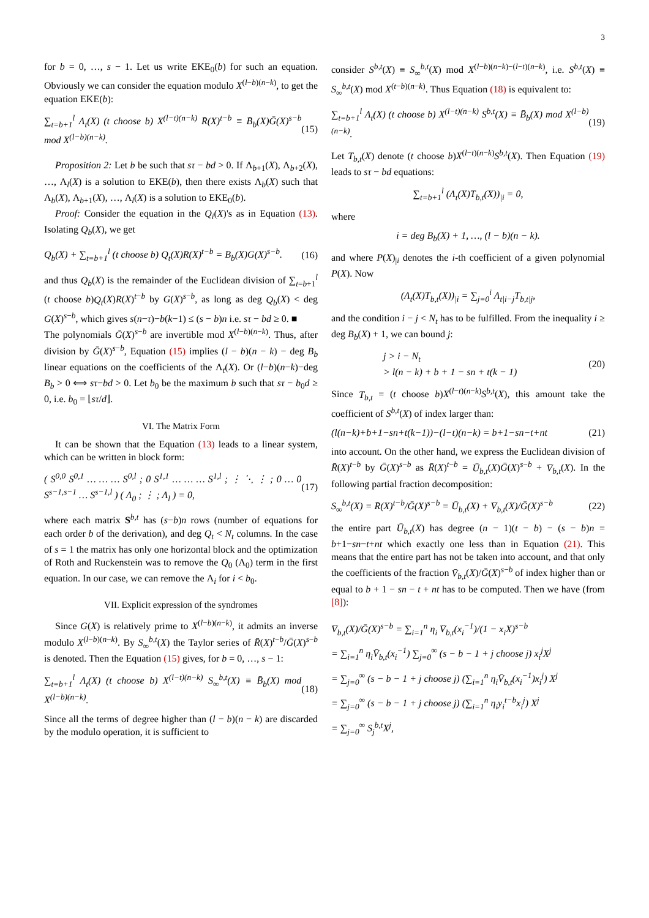3
for b = 0, …, s − 1. Let us write EKE<sub>0</sub>(b) for such an equation. Obviously we can consider the equation modulo X<sup>(l−b)(n−k)</sup>, to get the equation EKE(b):
∑<sub>t=b+1</sub><sup>l</sup> Λ<sub>t</sub>(X) (t choose b) X<sup>(l−t)(n−k)</sup> R̄(X)<sup>t−b</sup> ≡ B̄<sub>b</sub>(X)Ḡ(X)<sup>s−b</sup> mod X<sup>(l−b)(n−k)</sup>. (15)
Proposition 2: Let b be such that sτ − bd > 0. If Λ<sub>b+1</sub>(X), Λ<sub>b+2</sub>(X), …, Λ<sub>l</sub>(X) is a solution to EKE(b), then there exists Λ<sub>b</sub>(X) such that Λ<sub>b</sub>(X), Λ<sub>b+1</sub>(X), …, Λ<sub>l</sub>(X) is a solution to EKE<sub>0</sub>(b).
Proof: Consider the equation in the Q<sub>i</sub>(X)'s as in Equation (13). Isolating Q<sub>b</sub>(X), we get
Q<sub>b</sub>(X) + ∑<sub>t=b+1</sub><sup>l</sup> (t choose b) Q<sub>t</sub>(X)R(X)<sup>t−b</sup> = B<sub>b</sub>(X)G(X)<sup>s−b</sup>. (16)
and thus Q<sub>b</sub>(X) is the remainder of the Euclidean division of ∑<sub>t=b+1</sub><sup>l</sup> (t choose b)Q<sub>t</sub>(X)R(X)<sup>t−b</sup> by G(X)<sup>s−b</sup>, as long as deg Q<sub>b</sub>(X) < deg G(X)<sup>s−b</sup>, which gives s(n−τ)−b(k−1) ≤ (s − b)n i.e. sτ − bd ≥ 0. ■
The polynomials Ḡ(X)<sup>s−b</sup> are invertible mod X<sup>(l−b)(n−k)</sup>. Thus, after division by Ḡ(X)<sup>s−b</sup>, Equation (15) implies (l − b)(n − k) − deg B<sub>b</sub> linear equations on the coefficients of the Λ<sub>t</sub>(X). Or (l−b)(n−k)−deg B<sub>b</sub> > 0 ⟺ sτ−bd > 0. Let b<sub>0</sub> be the maximum b such that sτ − b<sub>0</sub>d ≥ 0, i.e. b<sub>0</sub> = ⌊sτ/d⌋.
VI. The Matrix Form
It can be shown that the Equation (13) leads to a linear system, which can be written in block form:
( S<sup>0,0</sup> S<sup>0,1</sup> … … … S<sup>0,l</sup> ; 0 S<sup>1,1</sup> … … … S<sup>1,l</sup> ; ⋮ ⋱ ⋮ ; 0 … 0 S<sup>s−1,s−1</sup> … S<sup>s−1,l</sup> ) ( Λ<sub>0</sub> ; ⋮ ; Λ<sub>l</sub> ) = 0, (17)
where each matrix S<sup>b,t</sup> has (s−b)n rows (number of equations for each order b of the derivation), and deg Q<sub>t</sub> < N<sub>t</sub> columns. In the case of s = 1 the matrix has only one horizontal block and the optimization of Roth and Ruckenstein was to remove the Q<sub>0</sub> (Λ<sub>0</sub>) term in the first equation. In our case, we can remove the Λ<sub>i</sub> for i < b<sub>0</sub>.
VII. Explicit expression of the syndromes
Since G(X) is relatively prime to X<sup>(l−b)(n−k)</sup>, it admits an inverse modulo X<sup>(l−b)(n−k)</sup>. By S<sub>∞</sub><sup>b,t</sup>(X) the Taylor series of R̄(X)<sup>t−b</sup>/Ḡ(X)<sup>s−b</sup> is denoted. Then the Equation (15) gives, for b = 0, …, s − 1:
∑<sub>t=b+1</sub><sup>l</sup> Λ<sub>t</sub>(X) (t choose b) X<sup>(l−t)(n−k)</sup> S<sub>∞</sub><sup>b,t</sup>(X) ≡ B̄<sub>b</sub>(X) mod X<sup>(l−b)(n−k)</sup>. (18)
Since all the terms of degree higher than (l − b)(n − k) are discarded by the modulo operation, it is sufficient to
consider S<sup>b,t</sup>(X) ≡ S<sub>∞</sub><sup>b,t</sup>(X) mod X<sup>(l−b)(n−k)−(l−t)(n−k)</sup>, i.e. S<sup>b,t</sup>(X) ≡ S<sub>∞</sub><sup>b,t</sup>(X) mod X<sup>(t−b)(n−k)</sup>. Thus Equation (18) is equivalent to:
∑<sub>t=b+1</sub><sup>l</sup> Λ<sub>t</sub>(X) (t choose b) X<sup>(l−t)(n−k)</sup> S<sup>b,t</sup>(X) ≡ B̄<sub>b</sub>(X) mod X<sup>(l−b)(n−k)</sup>. (19)
Let T<sub>b,t</sub>(X) denote (t choose b)X<sup>(l−t)(n−k)</sup>S<sup>b,t</sup>(X). Then Equation (19) leads to sτ − bd equations:
∑<sub>t=b+1</sub><sup>l</sup> (Λ<sub>t</sub>(X)T<sub>b,t</sub>(X))<sub>|i</sub> = 0,
where
i = deg B<sub>b</sub>(X) + 1, …, (l − b)(n − k).
and where P(X)<sub>|i</sub> denotes the i-th coefficient of a given polynomial P(X). Now
(Λ<sub>t</sub>(X)T<sub>b,t</sub>(X))<sub>|i</sub> = ∑<sub>j=0</sub><sup>i</sup> Λ<sub>t|i−j</sub>T<sub>b,t|j</sub>,
and the condition i − j < N<sub>t</sub> has to be fulfilled. From the inequality i ≥ deg B<sub>b</sub>(X) + 1, we can bound j:
j > i − N<sub>t</sub>
> l(n − k) + b + 1 − sn + t(k − 1) (20)
Since T<sub>b,t</sub> = (t choose b)X<sup>(l−t)(n−k)</sup>S<sup>b,t</sup>(X), this amount take the coefficient of S<sup>b,t</sup>(X) of index larger than:
(l(n−k)+b+1−sn+t(k−1))−(l−t)(n−k) = b+1−sn−t+nt (21)
into account. On the other hand, we express the Euclidean division of R̄(X)<sup>t−b</sup> by Ḡ(X)<sup>s−b</sup> as R̄(X)<sup>t−b</sup> = Ū<sub>b,t</sub>(X)Ḡ(X)<sup>s−b</sup> + V̄<sub>b,t</sub>(X). In the following partial fraction decomposition:
S<sub>∞</sub><sup>b,t</sup>(X) = R̄(X)<sup>t−b</sup>/Ḡ(X)<sup>s−b</sup> = Ū<sub>b,t</sub>(X) + V̄<sub>b,t</sub>(X)/Ḡ(X)<sup>s−b</sup> (22)
the entire part Ū<sub>b,t</sub>(X) has degree (n − 1)(t − b) − (s − b)n = b+1−sn−t+nt which exactly one less than in Equation (21). This means that the entire part has not be taken into account, and that only the coefficients of the fraction V̄<sub>b,t</sub>(X)/Ḡ(X)<sup>s−b</sup> of index higher than or equal to b + 1 − sn − t + nt has to be computed. Then we have (from [8]):
V̄<sub>b,t</sub>(X)/Ḡ(X)<sup>s−b</sup> = ∑<sub>i=1</sub><sup>n</sup> η<sub>i</sub> V̄<sub>b,t</sub>(x<sub>i</sub><sup>−1</sup>)/(1 − x<sub>i</sub>X)<sup>s−b</sup>
= ∑<sub>i=1</sub><sup>n</sup> η<sub>i</sub>V̄<sub>b,t</sub>(x<sub>i</sub><sup>−1</sup>) ∑<sub>j=0</sub><sup>∞</sup> (s − b − 1 + j choose j) x<sub>i</sub><sup>j</sup>X<sup>j</sup>
= ∑<sub>j=0</sub><sup>∞</sup> (s − b − 1 + j choose j) (∑<sub>i=1</sub><sup>n</sup> η<sub>i</sub>V̄<sub>b,t</sub>(x<sub>i</sub><sup>−1</sup>)x<sub>i</sub><sup>j</sup>) X<sup>j</sup>
= ∑<sub>j=0</sub><sup>∞</sup> (s − b − 1 + j choose j) (∑<sub>i=1</sub><sup>n</sup> η<sub>i</sub>y<sub>i</sub><sup>t−b</sup>x<sub>i</sub><sup>j</sup>) X<sup>j</sup>
= ∑<sub>j=0</sub><sup>∞</sup> S<sub>j</sub><sup>b,t</sup>X<sup>j</sup>,